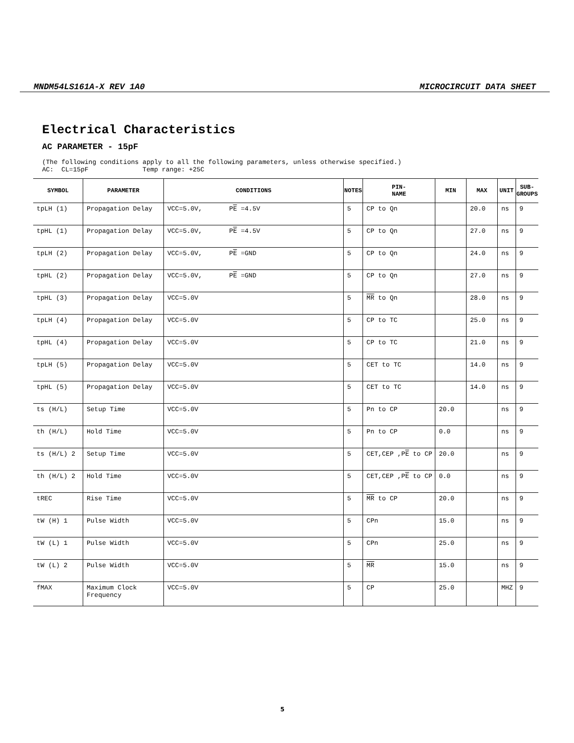MNDM54LS161A-X REV 1A0 MICROCIRCUIT DATA SHEET
Electrical Characteristics
AC PARAMETER - 15pF
(The following conditions apply to all the following parameters, unless otherwise specified.) AC: CL=15pF Temp range: +25C
| SYMBOL | PARAMETER | CONDITIONS | NOTES | PIN- NAME | MIN | MAX | UNIT | SUB- GROUPS |
| --- | --- | --- | --- | --- | --- | --- | --- | --- |
| tpLH (1) | Propagation Delay | VCC=5.0V, P E =4.5V | 5 | CP to Qn | | 20.0 | ns | 9 |
| tpHL (1) | Propagation Delay | VCC=5.0V, P E =4.5V | 5 | CP to Qn | | 27.0 | ns | 9 |
| tpLH (2) | Propagation Delay | VCC=5.0V, P E =GND | 5 | CP to Qn | | 24.0 | ns | 9 |
| tpHL (2) | Propagation Delay | VCC=5.0V, P E =GND | 5 | CP to Qn | | 27.0 | ns | 9 |
| tpHL (3) | Propagation Delay | VCC=5.0V | 5 | MR to Qn | | 28.0 | ns | 9 |
| tpLH (4) | Propagation Delay | VCC=5.0V | 5 | CP to TC | | 25.0 | ns | 9 |
| tpHL (4) | Propagation Delay | VCC=5.0V | 5 | CP to TC | | 21.0 | ns | 9 |
| tpLH (5) | Propagation Delay | VCC=5.0V | 5 | CET to TC | | 14.0 | ns | 9 |
| tpHL (5) | Propagation Delay | VCC=5.0V | 5 | CET to TC | | 14.0 | ns | 9 |
| ts (H/L) | Setup Time | VCC=5.0V | 5 | Pn to CP | 20.0 | | ns | 9 |
| th (H/L) | Hold Time | VCC=5.0V | 5 | Pn to CP | 0.0 | | ns | 9 |
| ts (H/L) 2 | Setup Time | VCC=5.0V | 5 | CET,CEP ,P E to CP | 20.0 | | ns | 9 |
| th (H/L) 2 | Hold Time | VCC=5.0V | 5 | CET,CEP ,P E to CP | 0.0 | | ns | 9 |
| tREC | Rise Time | VCC=5.0V | 5 | MR to CP | 20.0 | | ns | 9 |
| tW (H) 1 | Pulse Width | VCC=5.0V | 5 | CPn | 15.0 | | ns | 9 |
| tW (L) 1 | Pulse Width | VCC=5.0V | 5 | CPn | 25.0 | | ns | 9 |
| tW (L) 2 | Pulse Width | VCC=5.0V | 5 | MR | 15.0 | | ns | 9 |
| fMAX | Maximum Clock Frequency | VCC=5.0V | 5 | CP | 25.0 | | MHZ | 9 |
5